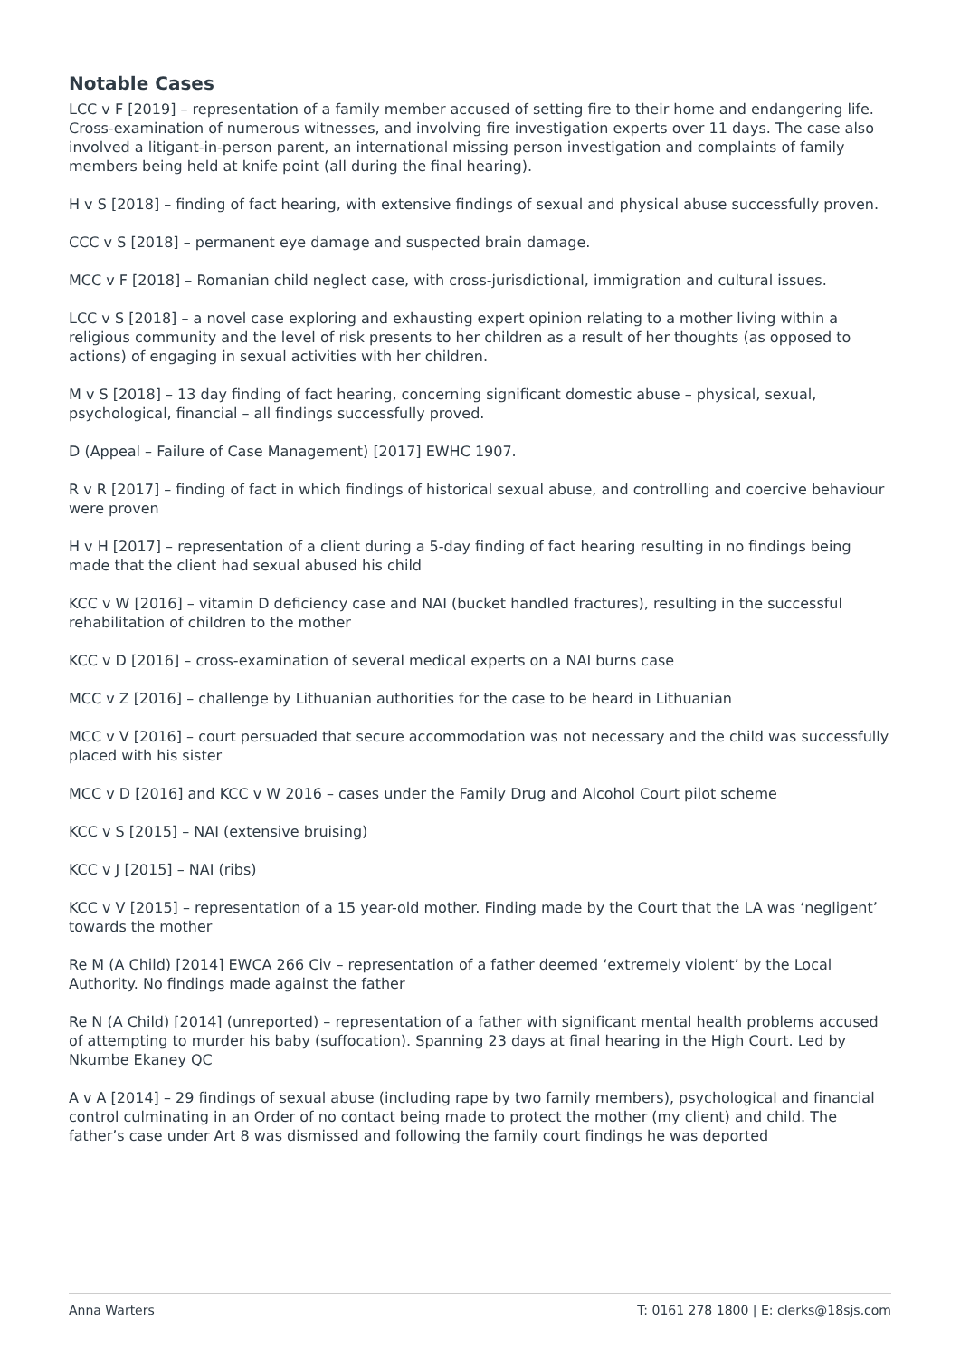Notable Cases
LCC v F [2019] – representation of a family member accused of setting fire to their home and endangering life. Cross-examination of numerous witnesses, and involving fire investigation experts over 11 days. The case also involved a litigant-in-person parent, an international missing person investigation and complaints of family members being held at knife point (all during the final hearing).
H v S [2018] – finding of fact hearing, with extensive findings of sexual and physical abuse successfully proven.
CCC v S [2018] – permanent eye damage and suspected brain damage.
MCC v F [2018] – Romanian child neglect case, with cross-jurisdictional, immigration and cultural issues.
LCC v S [2018] – a novel case exploring and exhausting expert opinion relating to a mother living within a religious community and the level of risk presents to her children as a result of her thoughts (as opposed to actions) of engaging in sexual activities with her children.
M v S [2018] – 13 day finding of fact hearing, concerning significant domestic abuse – physical, sexual, psychological, financial – all findings successfully proved.
D (Appeal – Failure of Case Management) [2017] EWHC 1907.
R v R [2017] – finding of fact in which findings of historical sexual abuse, and controlling and coercive behaviour were proven
H v H [2017] – representation of a client during a 5-day finding of fact hearing resulting in no findings being made that the client had sexual abused his child
KCC v W [2016] – vitamin D deficiency case and NAI (bucket handled fractures), resulting in the successful rehabilitation of children to the mother
KCC v D [2016] – cross-examination of several medical experts on a NAI burns case
MCC v Z [2016] – challenge by Lithuanian authorities for the case to be heard in Lithuanian
MCC v V [2016] – court persuaded that secure accommodation was not necessary and the child was successfully placed with his sister
MCC v D [2016] and KCC v W 2016 – cases under the Family Drug and Alcohol Court pilot scheme
KCC v S [2015] – NAI (extensive bruising)
KCC v J [2015] – NAI (ribs)
KCC v V [2015] – representation of a 15 year-old mother. Finding made by the Court that the LA was ‘negligent’ towards the mother
Re M (A Child) [2014] EWCA 266 Civ – representation of a father deemed ‘extremely violent’ by the Local Authority. No findings made against the father
Re N (A Child) [2014] (unreported) – representation of a father with significant mental health problems accused of attempting to murder his baby (suffocation). Spanning 23 days at final hearing in the High Court. Led by Nkumbe Ekaney QC
A v A [2014] – 29 findings of sexual abuse (including rape by two family members), psychological and financial control culminating in an Order of no contact being made to protect the mother (my client) and child. The father’s case under Art 8 was dismissed and following the family court findings he was deported
Anna Warters T: 0161 278 1800 | E: clerks@18sjs.com